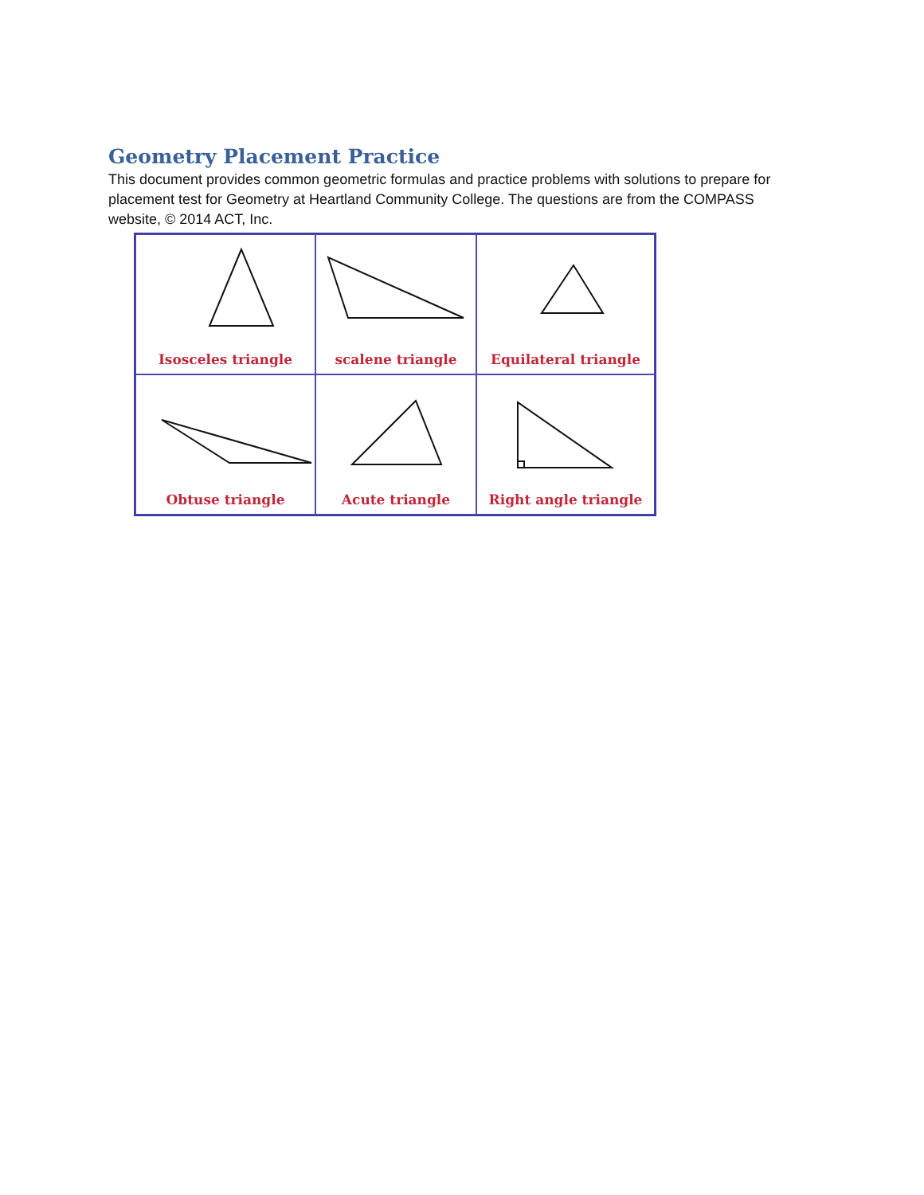Geometry Placement Practice
This document provides common geometric formulas and practice problems with solutions to prepare for placement test for Geometry at Heartland Community College. The questions are from the COMPASS website, © 2014 ACT, Inc.
Isosceles triangle
scalene triangle
Equilateral triangle
Obtuse triangle
Acute triangle
Right angle triangle